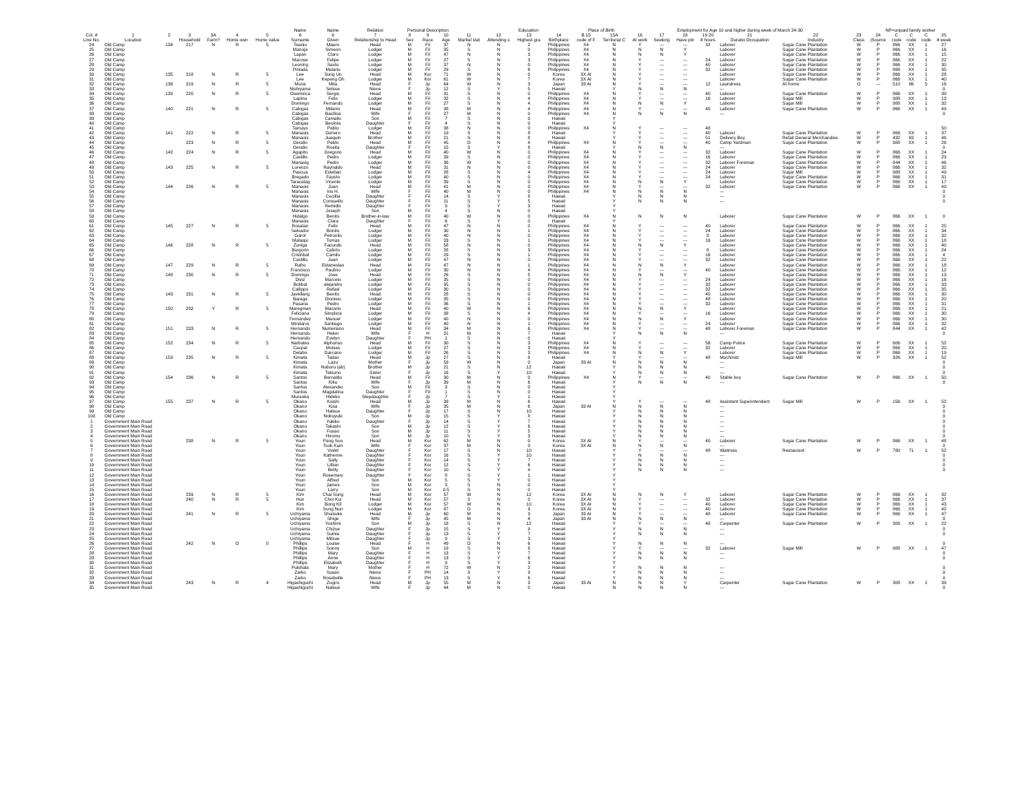| | | | | | | | Name | Name | Relation | Personal Description | | | | Education | | | Place of Birth | | Employment for Age 10 and higher during week of March 24-30 | | | | | | | NP=unpaid family worker | | | | |
| --- | --- | --- | --- | --- | --- | --- | --- | --- | --- | --- | --- | --- | --- | --- | --- | --- | --- | --- | --- | --- | --- | --- | --- | --- | --- | --- | --- | --- | --- | --- |
| Col. # | 1 | 2 | 3 | 3A | 4 | 5 | 6 | 6 | 7 | 8 | 9 | 10 | 11 | 12 | 13 | 14 | B 15 | 15A | 16 | 17 | 18 | 19 20 | 21 | 22 | 23 | 24 | C | C | C | 25 |
| Line No. | Location | | Household | Farm? | Home own | Home value | Surname | Given | Relationship to Head | Sex | Race | Age | Marital stat | Attending s | Highest gra | Birthplace | code of F | Territorial C | At work | Seeking | Have job | # hours | Duratio Occupation | Industry | Class | (Source | code | code | code | # week |
| 24 | Old Camp | 134 | 217 | N | R | 5 | Teanio | Mauro | Head | M | Fil | 37 | N | N | 2 | Philippines | X4 | N | Y | --- | --- | 32 | Laborer | Sugar Cane Plantation | W | P | 866 | XX | 1 | 27 |
| 25 | Old Camp | | | | | | Manoja | Simeon | Lodger | M | Fil | 35 | S | N | 0 | Philippines | X4 | N | N | N | Y | | Laborer | Sugar Cane Plantation | W | P | 866 | XX | 1 | 16 |
| 26 | Old Camp | | | | | | Lapan | Claro | Lodger | M | Fil | 47 | N | N | 3 | Philippines | X4 | N | N | N | Y | | Laborer | Sugar Cane Plantation | W | P | 866 | XX | 1 | 15 |
| 27 | Old Camp | | | | | | Macose | Felipe | Lodger | M | Fil | 27 | S | N | 3 | Philippines | X4 | N | Y | --- | --- | 24 | Laborer | Sugar Cane Plantation | W | P | 866 | XX | 1 | 22 |
| 28 | Old Camp | | | | | | Leoning | Saxto | Lodger | M | Fil | 37 | N | N | 0 | Philippines | X4 | N | Y | --- | --- | 40 | Laborer | Sugar Cane Plantation | W | P | 866 | XX | 1 | 30 |
| 29 | Old Camp | | | | | | Piniada | Malario | Lodger | M | Fil | 29 | S | N | 6 | Philippines | X4 | N | Y | --- | --- | 32 | Laborer | Sugar Cane Plantation | W | P | 866 | XX | 1 | 35 |
| 30 | Old Camp | 135 | 218 | N | R | 5 | Lee | Sung Un | Head | M | Kor | 71 | W | N | 0 | Korea | 3X AI | N | Y | --- | --- | | Laborer | Sugar Cane Plantation | W | P | 866 | XX | 1 | 28 |
| 31 | Old Camp | | | | | | Lee | Kepeng Oh | Lodger | M | Kor | 61 | W | N | 7 | Korea | 3X AI | N | Y | --- | --- | | Laborer | Sugar Cane Plantation | W | P | 866 | XX | 1 | 40 |
| 32 | Old Camp | 136 | 219 | N | R | 5 | Murai | Mita | Head | F | Jp | 64 | W | N | 3 | Japan | 33 AI | N | Y | --- | --- | 12 | Laundress | At home | O | --- | 510 | 86 | 5 | 16 |
| 33 | Old Camp | | | | | | Nishiyama | Setsue | Niece | F | Jp | 12 | S | Y | 5 | Hawaii | | Y | N | N | N | | --- | | | | | | | 0 |
| 34 | Old Camp | 139 | 220 | N | R | 5 | Oseminca | Sergio | Head | M | Fil | 31 | S | N | 0 | Philippines | X4 | N | Y | --- | --- | 40 | Laborer | Sugar Cane Plantation | W | P | 866 | XX | 1 | 39 |
| 35 | Old Camp | | | | | | Lapina | Felix | Lodger | M | Fil | 32 | S | N | 4 | Philippines | X4 | N | Y | --- | --- | 16 | Laborer | Sugar Mill | W | P | 988 | XX | 1 | 13 |
| 36 | Old Camp | | | | | | Domingo | Fernando | Lodger | M | Fil | 27 | S | N | 4 | Philippines | X4 | N | N | N | Y | | Laborer | Sugar Mill | W | P | 988 | XX | 1 | 32 |
| 37 | Old Camp | 140 | 221 | N | R | 5 | Cabigas | Milanio | Head | M | Fil | 38 | M | N | 4 | Philippines | X4 | N | Y | --- | --- | 40 | Laborer | Sugar Cane Plantation | W | P | 866 | XX | 1 | 49 |
| 38 | Old Camp | | | | | | Cabigas | Bacilisa | Wife | F | Fil | 27 | M | N | 0 | Philippines | X4 | N | N | N | N | | --- | | | | | | | 0 |
| 39 | Old Camp | | | | | | Cabigas | Camalio | Son | M | Fil | 7 | S | N | 0 | Hawaii | | Y | | | | | | | | | | | | |
| 40 | Old Camp | | | | | | Cabigas | Beolota | Daughter | F | Fil | 4 | S | N | 0 | Hawaii | | Y | | | | | | | | | | | | |
| 41 | Old Camp | | | | | | Tamayo | Pablo | Lodger | M | Fil | 38 | N | N | 0 | Philippines | X4 | N | Y | --- | --- | 48 | | | | | | | | 50 |
| 42 | Old Camp | 141 | 222 | N | R | 5 | Manaois | Genero | Head | M | Fil | 19 | S | N | 8 | Hawaii | | Y | Y | --- | --- | 40 | Laborer | Sugar Cane Plantation | W | P | 866 | XX | 1 | 37 |
| 43 | Old Camp | | | | | | Manaois | Juaquin | Brother | M | Fil | 21 | S | N | 8 | Hawaii | | Y | Y | --- | --- | 51 | Delivery Boy | Retail General Merchandise | W | P | 432 | 63 | 1 | 46 |
| 44 | Old Camp | | 223 | N | R | 5 | Geralio | Pablo | Head | M | Fil | 45 | D | N | 4 | Philippines | X4 | N | Y | --- | --- | 40 | Camp Yardman | Sugar Cane Plantation | W | P | 988 | XX | 1 | 26 |
| 45 | Old Camp | | | | | | Geralio | Rosita | Daughter | F | Fil | 15 | S | Y | 8 | Hawaii | | Y | N | N | N | | --- | | | | | | | 0 |
| 46 | Old Camp | 142 | 224 | N | R | 5 | Agapito | Gregorio | Head | M | Fil | 40 | W | N | 0 | Philippines | X4 | N | Y | --- | --- | 32 | Laborer | Sugar Cane Plantation | W | P | 866 | XX | 1 | 24 |
| 47 | Old Camp | | | | | | Castillo | Pedro | Lodger | M | Fil | 39 | S | N | 0 | Philippines | X4 | N | Y | --- | --- | 16 | Laborer | Sugar Cane Plantation | W | P | 866 | XX | 1 | 23 |
| 48 | Old Camp | | | | | | Manasig | Pedro | Lodger | M | Fil | 36 | W | N | 0 | Philippines | X4 | N | Y | --- | --- | 32 | Laborer Foreman | Sugar Cane Plantation | W | P | 844 | XX | 1 | 46 |
| 49 | Old Camp | 143 | 225 | N | R | 5 | Lorenzo | Raynaldo | Head | M | Fil | 31 | N | N | 0 | Philippines | X4 | N | Y | --- | --- | 24 | Laborer | Sugar Cane Plantation | W | P | 866 | XX | 1 | 32 |
| 50 | Old Camp | | | | | | Pascua | Esteban | Lodger | M | Fil | 28 | S | N | 4 | Philippines | X4 | N | Y | --- | --- | 24 | Laborer | Sugar Mill | W | P | 988 | XX | 1 | 49 |
| 51 | Old Camp | | | | | | Bregado | Fausto | Lodger | M | Fil | 40 | S | N | 0 | Philippines | X4 | N | Y | --- | --- | 24 | Laborer | Sugar Cane Plantation | W | P | 866 | XX | 1 | 31 |
| 52 | Old Camp | | | | | | Taracatag | Vicente | Lodger | M | Fil | 39 | S | N | 0 | Philippines | X4 | N | N | N | Y | | Laborer | Sugar Cane Plantation | W | P | 866 | XX | 1 | 17 |
| 53 | Old Camp | 144 | 226 | N | R | 5 | Manaois | Juan | Head | M | Fil | 41 | M | N | 0 | Philippines | X4 | N | Y | --- | --- | 32 | Laborer | Sugar Cane Plantation | W | P | 866 | XX | 1 | 49 |
| 54 | Old Camp | | | | | | Manaois | Iris H. | Wife | F | Fil | 40 | M | N | 0 | Philippines | X4 | N | N | N | N | | --- | | | | | | | 0 |
| 55 | Old Camp | | | | | | Manaois | Cecillia | Daughter | F | Fil | 14 | S | Y | 8 | Hawaii | | Y | N | N | N | | --- | | | | | | | 0 |
| 56 | Old Camp | | | | | | Manaois | Consuello | Daughter | F | Fil | 11 | S | Y | 5 | Hawaii | | Y | N | N | N | | --- | | | | | | | 0 |
| 57 | Old Camp | | | | | | Manaois | Remidis | Daughter | F | Fil | 9 | S | Y | 3 | Hawaii | | Y | | | | | | | | | | | | |
| 58 | Old Camp | | | | | | Manaois | Joseph | Son | M | Fil | 4 | S | N | 0 | Hawaii | | Y | | | | | | | | | | | | |
| 59 | Old Camp | | | | | | Hidalgo | Benito | Brother-in-law | M | Fil | 40 | W | N | 0 | Philippines | X4 | N | N | N | N | | Laborer | Sugar Cane Plantation | W | P | 866 | XX | 1 | 0 |
| 60 | Old Camp | | | | | | Manaois | Clara | Daughter | F | Fil | 6 | S | Y | 0 | Hawaii | | Y | | | | | | | | | | | | |
| 61 | Old Camp | 145 | 227 | N | R | 5 | Rosalan | Felix | Head | M | Fil | 47 | N | N | 0 | Philippines | X4 | N | Y | --- | --- | 40 | Laborer | Sugar Cane Plantation | W | P | 866 | XX | 1 | 25 |
| 62 | Old Camp | | | | | | Salvador | Bonito | Lodger | M | Fil | 30 | N | N | 1 | Philippines | X4 | N | Y | --- | --- | 24 | Laborer | Sugar Cane Plantation | W | P | 866 | XX | 1 | 34 |
| 63 | Old Camp | | | | | | Garot | Petronilo | Lodger | M | Fil | 40 | N | N | 0 | Philippines | X4 | N | Y | --- | --- | 8 | Laborer | Sugar Cane Plantation | W | P | 866 | XX | 1 | 32 |
| 64 | Old Camp | | | | | | Malaqui | Tomas | Lodger | M | Fil | 33 | S | N | 1 | Philippines | X4 | N | Y | --- | --- | 16 | Laborer | Sugar Cane Plantation | W | P | 866 | XX | 1 | 18 |
| 65 | Old Camp | 146 | 228 | N | R | 5 | Zuniga | Facundo | Head | M | Fil | 58 | N | N | 0 | Philippines | X4 | N | N | N | Y | | Laborer | Sugar Cane Plantation | W | P | 866 | XX | 1 | 40 |
| 66 | Old Camp | | | | | | Burgorin | Calixto | Lodger | M | Fil | 28 | S | N | 3 | Philippines | X4 | N | Y | --- | --- | 8 | Laborer | Sugar Cane Plantation | W | P | 866 | XX | 1 | 24 |
| 67 | Old Camp | | | | | | Cristobal | Camilo | Lodger | M | Fil | 29 | S | N | 1 | Philippines | X4 | N | Y | --- | --- | 16 | Laborer | Sugar Cane Plantation | W | P | 866 | XX | 1 | 4 |
| 68 | Old Camp | | | | | | Castillo | Juan | Lodger | M | Fil | 47 | N | N | 0 | Philippines | X4 | N | Y | --- | --- | 32 | Laborer | Sugar Cane Plantation | W | P | 866 | XX | 1 | 22 |
| 69 | Old Camp | 147 | 229 | N | R | 5 | Rafro | Estaneslao | Head | M | Fil | 47 | N | N | 1 | Philippines | X4 | N | N | N | Y | | Laborer | Sugar Cane Plantation | W | P | 866 | XX | 1 | 18 |
| 70 | Old Camp | | | | | | Francisco | Paulino | Lodger | M | Fil | 30 | N | N | 4 | Philippines | X4 | N | Y | --- | --- | 40 | Laborer | Sugar Cane Plantation | W | P | 866 | XX | 1 | 12 |
| 71 | Old Camp | 148 | 230 | N | R | 5 | Domingo | Jose | Head | M | Fil | 26 | S | N | 5 | Philippines | X4 | N | N | N | Y | | Laborer | Sugar Cane Plantation | W | P | 866 | XX | 1 | 13 |
| 72 | Old Camp | | | | | | Diviz | Marcelo | Lodger | M | Fil | 35 | S | N | 0 | Philippines | X4 | N | Y | --- | --- | 24 | Laborer | Sugar Cane Plantation | W | P | 866 | XX | 1 | 16 |
| 73 | Old Camp | | | | | | Bolibal | alejandro | Lodger | M | Fil | 35 | S | N | 0 | Philippines | X4 | N | Y | --- | --- | 32 | Laborer | Sugar Cane Plantation | W | P | 866 | XX | 1 | 33 |
| 74 | Old Camp | | | | | | Callippo | Rafael | Lodger | M | Fil | 30 | S | N | 0 | Philippines | X4 | N | Y | --- | --- | 32 | Laborer | Sugar Cane Plantation | W | P | 866 | XX | 1 | 35 |
| 75 | Old Camp | 149 | 231 | N | R | 5 | Javellang | Benito | Head | M | Fil | 28 | S | N | 0 | Philippines | X4 | N | Y | --- | --- | 40 | Laborer | Sugar Cane Plantation | W | P | 866 | XX | 1 | 30 |
| 76 | Old Camp | | | | | | Baraga | Dionisio | Lodger | M | Fil | 35 | S | N | 0 | Philippines | X4 | N | Y | --- | --- | 48 | Laborer | Sugar Cane Plantation | W | P | 866 | XX | 1 | 20 |
| 77 | Old Camp | | | | | | Pasana | Pedro | Lodger | M | Fil | 36 | S | N | 1 | Philippines | X4 | N | Y | --- | --- | 32 | Laborer | Sugar Cane Plantation | W | P | 866 | XX | 1 | 31 |
| 78 | Old Camp | 150 | 232 | Y | R | 5 | Maregman | Macario | Head | M | Fil | 40 | W | N | 6 | Philippines | X4 | N | N | N | Y | | Laborer | Sugar Cane Plantation | W | P | 866 | XX | 1 | 21 |
| 79 | Old Camp | | | | | | Feliciana | Simplicis | Lodger | M | Fil | 38 | S | N | 4 | Philippines | X4 | N | Y | --- | --- | 16 | Laborer | Sugar Cane Plantation | W | P | 866 | XX | 1 | 30 |
| 80 | Old Camp | | | | | | Fernandez | Manuel | Lodger | M | Fil | 40 | N | N | 0 | Philippines | X4 | N | N | N | Y | | Laborer | Sugar Cane Plantation | W | P | 866 | XX | 1 | 30 |
| 81 | Old Camp | | | | | | Mindarvs | Santiago | Lodger | M | Fil | 40 | N | N | 1 | Philippines | X4 | N | Y | --- | --- | 24 | Laborer | Sugar Cane Plantation | W | P | 866 | XX | 1 | 32 |
| 82 | Old Camp | 151 | 233 | N | R | 5 | Hernando | Numeriano | Head | M | Fil | 34 | M | N | 6 | Philippines | X4 | N | Y | --- | --- | 48 | Laborer Foreman | Sugar Cane Plantation | W | P | 844 | XX | 1 | 42 |
| 83 | Old Camp | | | | | | Hernando | Helen | Wife | F | H | 21 | M | N | 7 | Hawaii | | Y | N | N | N | | --- | | | | | | | 0 |
| 84 | Old Camp | | | | | | Hernando | Evelyn | Daughter | F | PH | 1 | S | N | 0 | Hawaii | | Y | | | | | | | | | | | | |
| 85 | Old Camp | 152 | 234 | N | R | 5 | Narbates | Alphonso | Head | M | Fil | 30 | S | N | 3 | Philippines | X4 | N | Y | --- | --- | 56 | Camp Police | Sugar Cane Plantation | W | P | 606 | XX | 1 | 52 |
| 86 | Old Camp | | | | | | Cacpal | Moises | Lodger | M | Fil | 27 | S | N | 3 | Philippines | X4 | N | Y | --- | --- | 32 | Laborer | Sugar Cane Plantation | W | P | 866 | XX | 1 | 20 |
| 87 | Old Camp | | | | | | Delatre | Garcano | Lodger | M | Fil | 26 | S | N | 3 | Philippines | X4 | N | N | N | Y | | Laborer | Sugar Cane Plantation | W | P | 866 | XX | 1 | 19 |
| 88 | Old Camp | 153 | 235 | N | R | 5 | Kimata | Tadao | Head | M | Jp | 27 | S | N | 8 | Hawaii | | Y | Y | --- | --- | 48 | Machinist | Sugar Mill | W | P | 326 | XX | 1 | 52 |
| 89 | Old Camp | | | | | | Kimata | Lazu | Mother | F | Jp | 59 | W | N | 0 | Japan | 33 AI | N | N | N | N | | --- | | | | | | | 0 |
| 90 | Old Camp | | | | | | Kimata | Noboru (ab) | Brother | M | Jp | 21 | S | N | 12 | Hawaii | | Y | N | N | N | | --- | | | | | | | 0 |
| 91 | Old Camp | | | | | | Kimata | Tatsuno | Sister | F | Jp | 16 | S | Y | 10 | Hawaii | | Y | N | N | N | | --- | | | | | | | 0 |
| 92 | Old Camp | 154 | 236 | N | R | 5 | Santos | Bernaldo | Head | M | Fil | 30 | M | N | 0 | Philippines | X4 | N | Y | --- | --- | 40 | Stable boy | Sugar Cane Plantation | W | P | 866 | XX | 1 | 50 |
| 93 | Old Camp | | | | | | Santos | Kiku | Wife | F | Jp | 39 | M | N | 6 | Hawaii | | Y | N | N | N | | --- | | | | | | | 0 |
| 94 | Old Camp | | | | | | Santos | Alexander | Son | M | Fil | 3 | S | N | 0 | Hawaii | | Y | | | | | | | | | | | | |
| 95 | Old Camp | | | | | | Santos | Magdalina | Daughter | F | Fil | 1 | S | N | 0 | Hawaii | | Y | | | | | | | | | | | | |
| 96 | Old Camp | | | | | | Muraoka | Hideko | Stepdaughter | F | Jp | 7 | S | Y | 1 | Hawaii | | Y | | | | | | | | | | | | |
| 97 | Old Camp | 155 | 237 | N | R | 5 | Okano | Koishi | Head | M | Jp | 39 | M | N | 6 | Hawaii | | Y | Y | --- | --- | 48 | Assistant Superintendent | Sugar Mill | W | P | 156 | XX | 1 | 52 |
| 98 | Old Camp | | | | | | Okano | Kisa | Wife | F | Jp | 35 | M | N | 6 | Japan | 33 AI | N | N | N | N | | --- | | | | | | | 0 |
| 99 | Old Camp | | | | | | Okano | Hatsue | Daughter | F | Jp | 17 | S | N | 10 | Hawaii | | Y | N | N | N | | --- | | | | | | | 0 |
| 100 | Old Camp | | | | | | Okano | Nobuyuki | Son | M | Jp | 15 | S | Y | 8 | Hawaii | | Y | N | N | N | | --- | | | | | | | 0 |
| 1 | Government Main Road | | | | | | Okano | Yukiko | Daughter | F | Jp | 14 | S | Y | 7 | Hawaii | | Y | N | N | N | | --- | | | | | | | 0 |
| 2 | Government Main Road | | | | | | Okano | Takashi | Son | M | Jp | 12 | S | Y | 6 | Hawaii | | Y | N | N | N | | --- | | | | | | | 0 |
| 3 | Government Main Road | | | | | | Okano | Fusao | Son | M | Jp | 11 | S | Y | 5 | Hawaii | | Y | N | N | N | | --- | | | | | | | 0 |
| 4 | Government Main Road | | | | | | Okano | Hiromu | Son | M | Jp | 10 | S | Y | 3 | Hawaii | | Y | N | N | N | | --- | | | | | | | 0 |
| 5 | Government Main Road | | 238 | N | R | 5 | Youn | Pang Soo | Head | M | Kor | 62 | M | N | 0 | Korea | 3X AI | N | Y | --- | --- | 40 | Laborer | Sugar Cane Plantation | W | P | 866 | XX | 1 | 48 |
| 6 | Government Main Road | | | | | | Youn | Took Kum | Wife | F | Kor | 37 | M | N | 0 | Korea | 3X AI | N | N | N | N | | --- | | | | | | | 0 |
| 7 | Government Main Road | | | | | | Youn | Violet | Daughter | F | Kor | 17 | S | N | 10 | Hawaii | | Y | Y | --- | --- | 48 | Waitress | Restaurant | W | P | 780 | 71 | 1 | 52 |
| 8 | Government Main Road | | | | | | Youn | Katherine | Daughter | F | Kor | 16 | S | Y | 10 | Hawaii | | Y | N | N | N | | --- | | | | | | | 0 |
| 9 | Government Main Road | | | | | | Youn | Sally | Daughter | F | Kor | 14 | S | Y | 7 | Hawaii | | Y | N | N | N | | --- | | | | | | | 0 |
| 10 | Government Main Road | | | | | | Youn | Lillian | Daughter | F | Kor | 12 | S | Y | 6 | Hawaii | | Y | N | N | N | | --- | | | | | | | 0 |
| 11 | Government Main Road | | | | | | Youn | Betty | Daughter | F | Kor | 10 | S | Y | 4 | Hawaii | | Y | N | N | N | | --- | | | | | | | 0 |
| 12 | Government Main Road | | | | | | Youn | Rosemary | Daughter | F | Kor | 8 | S | Y | 1 | Hawaii | | Y | | | | | | | | | | | | |
| 13 | Government Main Road | | | | | | Youn | Alfred | Son | M | Kor | 5 | S | Y | 0 | Hawaii | | Y | | | | | | | | | | | | |
| 14 | Government Main Road | | | | | | Youn | James | Son | M | Kor | 3 | S | N | 0 | Hawaii | | Y | | | | | | | | | | | | |
| 15 | Government Main Road | | | | | | Youn | Larry | Son | M | Kor | 0.5 | S | N | 0 | Hawaii | | Y | | | | | | | | | | | | |
| 16 | Government Main Road | | 239 | N | R | 5 | Kim | Chai Sung | Head | M | Kor | 57 | W | N | 12 | Korea | 3X AI | N | N | N | Y | | Laborer | Sugar Cane Plantation | W | P | 866 | XX | 1 | 32 |
| 17 | Government Main Road | | 240 | N | R | 5 | Hun | Choi Kui | Head | M | Kor | 57 | S | N | 0 | Korea | 3X AI | N | Y | --- | --- | 32 | Laborer | Sugar Cane Plantation | W | P | 866 | XX | 1 | 37 |
| 18 | Government Main Road | | | | | | Kim | Bong Kil | Lodger | M | Kor | 57 | W | N | 10 | Korea | 3X AI | N | Y | --- | --- | 40 | Laborer | Sugar Cane Plantation | W | P | 866 | XX | 1 | 43 |
| 19 | Government Main Road | | | | | | Kim | Sung Nun | Lodger | M | Kor | 87 | D | N | 9 | Korea | 3X AI | N | Y | --- | --- | 40 | Laborer | Sugar Cane Plantation | W | P | 866 | XX | 1 | 42 |
| 20 | Government Main Road | | 241 | N | R | 5 | Uchiyama | Shuisuke | Head | M | Jp | 60 | M | N | 3 | Japan | 33 AI | N | Y | --- | --- | 48 | Laborer | Sugar Cane Plantation | W | P | 866 | XX | 1 | 47 |
| 21 | Government Main Road | | | | | | Uchiyama | Shige | Wife | F | Jp | 45 | M | N | 4 | Japan | 33 AI | N | N | N | N | | --- | | | | | | | 0 |
| 22 | Government Main Road | | | | | | Uchiyama | Yoshimi | Son | M | Jp | 18 | S | N | 12 | Hawaii | | Y | Y | --- | --- | 48 | Carpenter | Sugar Cane Plantation | W | P | 308 | XX | 1 | 22 |
| 23 | Government Main Road | | | | | | Uchiyama | Chizue | Daughter | F | Jp | 15 | S | Y | 9 | Hawaii | | Y | N | N | N | | --- | | | | | | | 0 |
| 24 | Government Main Road | | | | | | Uchiyama | Sumie | Daughter | F | Jp | 13 | S | Y | 7 | Hawaii | | Y | N | N | N | | --- | | | | | | | 0 |
| 25 | Government Main Road | | | | | | Uchiyama | Mitsue | Daughter | F | Jp | 9 | S | Y | 3 | Hawaii | | Y | | | | | | | | | | | | |
| 26 | Government Main Road | | 242 | N | O | 0 | Phillips | Louise | Head | F | H | 49 | D | N | 6 | Hawaii | | Y | N | N | N | | --- | | | | | | | 0 |
| 27 | Government Main Road | | | | | | Phillips | Sonny | Son | M | H | 19 | S | N | 8 | Hawaii | | Y | Y | --- | --- | 32 | Laborer | Sugar Mill | W | P | 988 | XX | 1 | 47 |
| 28 | Government Main Road | | | | | | Phillips | Mary | Daughter | F | H | 13 | S | Y | 7 | Hawaii | | Y | N | N | N | | --- | | | | | | | 0 |
| 29 | Government Main Road | | | | | | Phillips | Anne | Daughter | F | H | 13 | S | Y | 6 | Hawaii | | Y | N | N | N | | --- | | | | | | | 0 |
| 30 | Government Main Road | | | | | | Phillips | Elizabeth | Daughter | F | H | 9 | S | Y | 3 | Hawaii | | Y | | | | | | | | | | | | |
| 31 | Government Main Road | | | | | | Pukihala | Mary | Mother | F | H | 72 | W | N | 2 | Hawaii | | Y | N | N | N | | --- | | | | | | | 0 |
| 32 | Government Main Road | | | | | | Zarko | Susan | Niece | F | PH | 14 | S | Y | 9 | Hawaii | | Y | N | N | N | | --- | | | | | | | 0 |
| 33 | Government Main Road | | | | | | Zarko | Rosebelle | Niece | F | PH | 13 | S | Y | 6 | Hawaii | | Y | N | N | N | | --- | | | | | | | 0 |
| 34 | Government Main Road | | 243 | N | R | 4 | Higashiguchi | Zugiro | Head | M | Jp | 55 | M | N | 3 | Japan | 33 AI | N | N | N | Y | | Carpenter | Sugar Cane Plantation | W | P | 308 | XX | 1 | 39 |
| 35 | Government Main Road | | | | | | Higashiguchi | Natsue | Wife | F | Jp | 44 | M | N | 0 | Hawaii | | N | N | N | N | | --- | | | | | | | 0 |